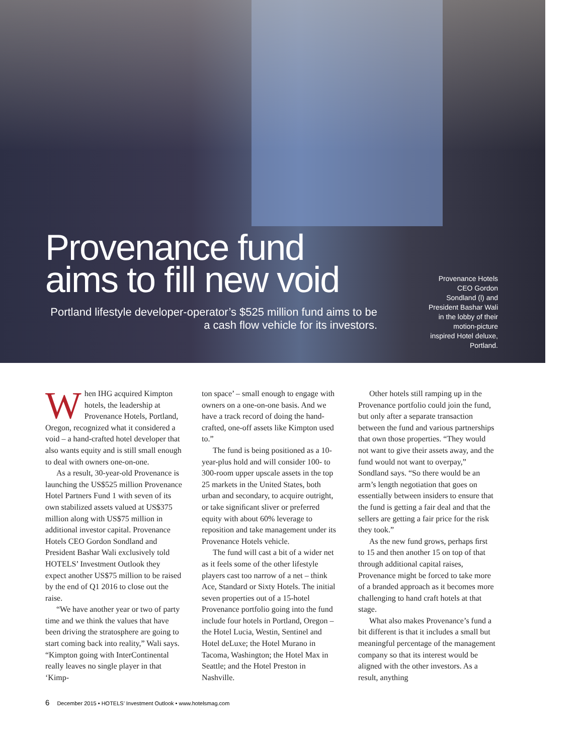Provenance fund aims to ﬁll new void
Portland lifestyle developer-operator’s $525 million fund aims to be a cash ﬂow vehicle for its investors.
Provenance Hotels CEO Gordon Sondland (l) and President Bashar Wali in the lobby of their motion-picture inspired Hotel deluxe, Portland.
When IHG acquired Kimpton hotels, the leadership at Provenance Hotels, Portland, Oregon, recognized what it considered a void – a hand-crafted hotel developer that also wants equity and is still small enough to deal with owners one-on-one.
As a result, 30-year-old Provenance is launching the US$525 million Provenance Hotel Partners Fund 1 with seven of its own stabilized assets valued at US$375 million along with US$75 million in additional investor capital. Provenance Hotels CEO Gordon Sondland and President Bashar Wali exclusively told HOTELS’ Investment Outlook they expect another US$75 million to be raised by the end of Q1 2016 to close out the raise.
“We have another year or two of party time and we think the values that have been driving the stratosphere are going to start coming back into reality,” Wali says. “Kimpton going with InterContinental really leaves no single player in that ‘Kimp-
ton space’ – small enough to engage with owners on a one-on-one basis. And we have a track record of doing the hand-crafted, one-off assets like Kimpton used to.”
The fund is being positioned as a 10-year-plus hold and will consider 100- to 300-room upper upscale assets in the top 25 markets in the United States, both urban and secondary, to acquire outright, or take signiﬁcant sliver or preferred equity with about 60% leverage to reposition and take management under its Provenance Hotels vehicle.
The fund will cast a bit of a wider net as it feels some of the other lifestyle players cast too narrow of a net – think Ace, Standard or Sixty Hotels. The initial seven properties out of a 15-hotel Provenance portfolio going into the fund include four hotels in Portland, Oregon – the Hotel Lucia, Westin, Sentinel and Hotel deLuxe; the Hotel Murano in Tacoma, Washington; the Hotel Max in Seattle; and the Hotel Preston in Nashville.
Other hotels still ramping up in the Provenance portfolio could join the fund, but only after a separate transaction between the fund and various partnerships that own those properties. “They would not want to give their assets away, and the fund would not want to overpay,” Sondland says. “So there would be an arm’s length negotiation that goes on essentially between insiders to ensure that the fund is getting a fair deal and that the sellers are getting a fair price for the risk they took.”
As the new fund grows, perhaps ﬁrst to 15 and then another 15 on top of that through additional capital raises, Provenance might be forced to take more of a branded approach as it becomes more challenging to hand craft hotels at that stage.
What also makes Provenance’s fund a bit different is that it includes a small but meaningful percentage of the management company so that its interest would be aligned with the other investors. As a result, anything
6 December 2015 • HOTELS’ Investment Outlook • www.hotelsmag.com